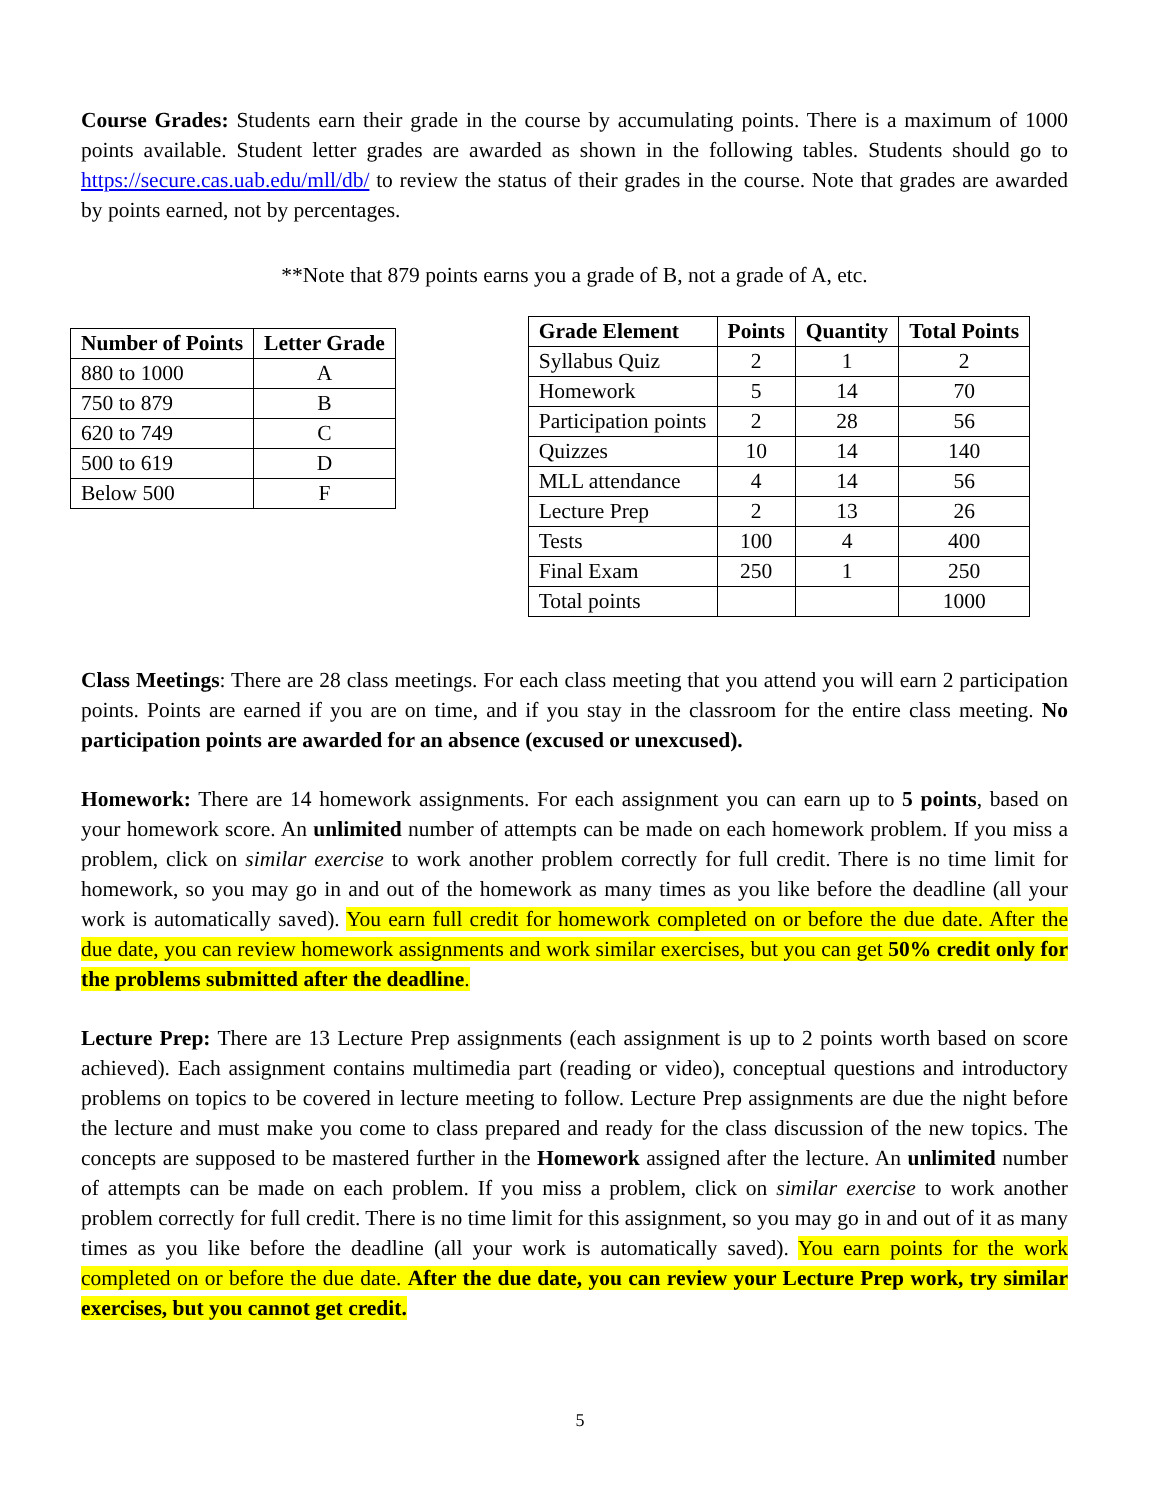Course Grades: Students earn their grade in the course by accumulating points. There is a maximum of 1000 points available. Student letter grades are awarded as shown in the following tables. Students should go to https://secure.cas.uab.edu/mll/db/ to review the status of their grades in the course. Note that grades are awarded by points earned, not by percentages.
**Note that 879 points earns you a grade of B, not a grade of A, etc.
| Number of Points | Letter Grade |
| --- | --- |
| 880 to 1000 | A |
| 750 to 879 | B |
| 620 to 749 | C |
| 500 to 619 | D |
| Below 500 | F |
| Grade Element | Points | Quantity | Total Points |
| --- | --- | --- | --- |
| Syllabus Quiz | 2 | 1 | 2 |
| Homework | 5 | 14 | 70 |
| Participation points | 2 | 28 | 56 |
| Quizzes | 10 | 14 | 140 |
| MLL attendance | 4 | 14 | 56 |
| Lecture Prep | 2 | 13 | 26 |
| Tests | 100 | 4 | 400 |
| Final Exam | 250 | 1 | 250 |
| Total points | | | 1000 |
Class Meetings: There are 28 class meetings. For each class meeting that you attend you will earn 2 participation points. Points are earned if you are on time, and if you stay in the classroom for the entire class meeting. No participation points are awarded for an absence (excused or unexcused).
Homework: There are 14 homework assignments. For each assignment you can earn up to 5 points, based on your homework score. An unlimited number of attempts can be made on each homework problem. If you miss a problem, click on similar exercise to work another problem correctly for full credit. There is no time limit for homework, so you may go in and out of the homework as many times as you like before the deadline (all your work is automatically saved). You earn full credit for homework completed on or before the due date. After the due date, you can review homework assignments and work similar exercises, but you can get 50% credit only for the problems submitted after the deadline.
Lecture Prep: There are 13 Lecture Prep assignments (each assignment is up to 2 points worth based on score achieved). Each assignment contains multimedia part (reading or video), conceptual questions and introductory problems on topics to be covered in lecture meeting to follow. Lecture Prep assignments are due the night before the lecture and must make you come to class prepared and ready for the class discussion of the new topics. The concepts are supposed to be mastered further in the Homework assigned after the lecture. An unlimited number of attempts can be made on each problem. If you miss a problem, click on similar exercise to work another problem correctly for full credit. There is no time limit for this assignment, so you may go in and out of it as many times as you like before the deadline (all your work is automatically saved). You earn points for the work completed on or before the due date. After the due date, you can review your Lecture Prep work, try similar exercises, but you cannot get credit.
5